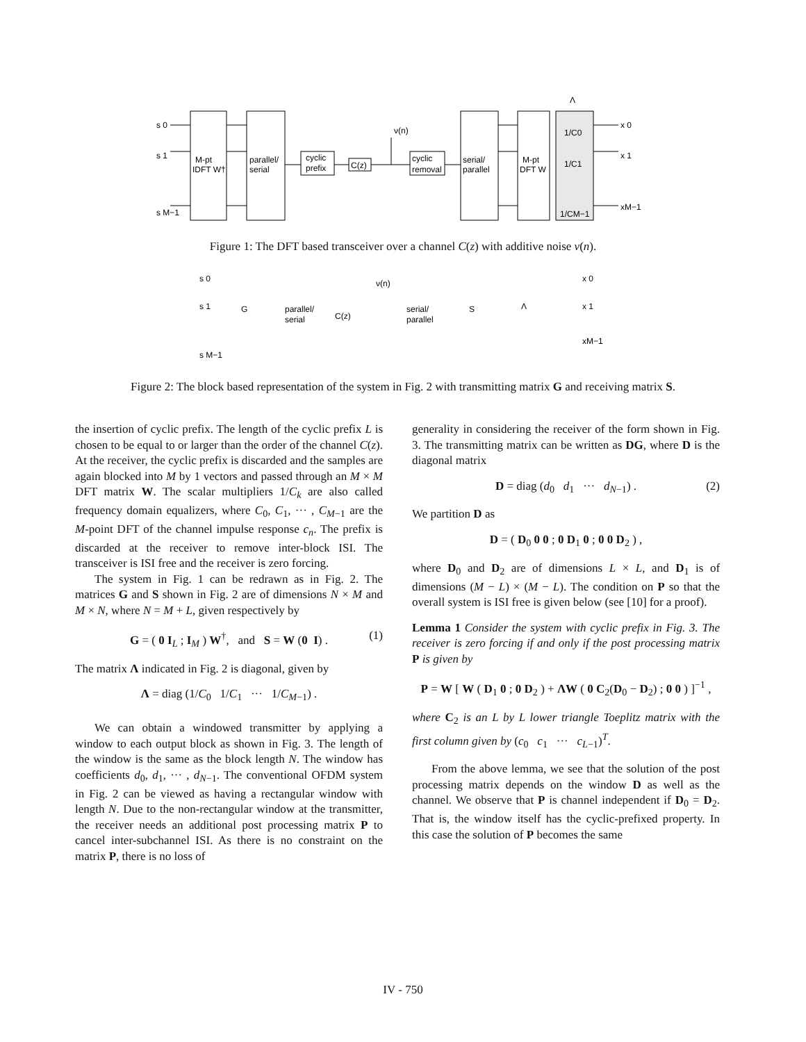s 0
s 1
s M−1
M-pt
IDFT W†
parallel/
serial
cyclic
prefix
C(z)
ν(n)
cyclic
removal
serial/
parallel
M-pt
DFT W
Λ
1/C0
1/C1
1/CM−1
x 0
x 1
xM−1
Figure 1: The DFT based transceiver over a channel C(z) with additive noise ν(n).
s 0
s 1
s M−1
G
parallel/
serial
C(z)
ν(n)
serial/
parallel
S
Λ
x 0
x 1
xM−1
Figure 2: The block based representation of the system in Fig. 2 with transmitting matrix G and receiving matrix S.
the insertion of cyclic prefix. The length of the cyclic prefix L is chosen to be equal to or larger than the order of the channel C(z). At the receiver, the cyclic prefix is discarded and the samples are again blocked into M by 1 vectors and passed through an M × M DFT matrix W. The scalar multipliers 1/C<sub>k</sub> are also called frequency domain equalizers, where C<sub>0</sub>, C<sub>1</sub>, ··· , C<sub>M−1</sub> are the M-point DFT of the channel impulse response c<sub>n</sub>. The prefix is discarded at the receiver to remove inter-block ISI. The transceiver is ISI free and the receiver is zero forcing.
The system in Fig. 1 can be redrawn as in Fig. 2. The matrices G and S shown in Fig. 2 are of dimensions N × M and M × N, where N = M + L, given respectively by
G = ( 0 I<sub>L</sub> ; I<sub>M</sub> ) W<sup>†</sup>, and S = W (0 I) . (1)
The matrix Λ indicated in Fig. 2 is diagonal, given by
Λ = diag (1/C<sub>0</sub> 1/C<sub>1</sub> ··· 1/C<sub>M−1</sub>) .
We can obtain a windowed transmitter by applying a window to each output block as shown in Fig. 3. The length of the window is the same as the block length N. The window has coefficients d<sub>0</sub>, d<sub>1</sub>, ··· , d<sub>N−1</sub>. The conventional OFDM system in Fig. 2 can be viewed as having a rectangular window with length N. Due to the non-rectangular window at the transmitter, the receiver needs an additional post processing matrix P to cancel inter-subchannel ISI. As there is no constraint on the matrix P, there is no loss of
generality in considering the receiver of the form shown in Fig. 3. The transmitting matrix can be written as DG, where D is the diagonal matrix
D = diag (d<sub>0</sub> d<sub>1</sub> ··· d<sub>N−1</sub>) . (2)
We partition D as
D = ( D<sub>0</sub> 0 0 ; 0 D<sub>1</sub> 0 ; 0 0 D<sub>2</sub> ) ,
where D<sub>0</sub> and D<sub>2</sub> are of dimensions L × L, and D<sub>1</sub> is of dimensions (M − L) × (M − L). The condition on P so that the overall system is ISI free is given below (see [10] for a proof).
Lemma 1 Consider the system with cyclic prefix in Fig. 3. The receiver is zero forcing if and only if the post processing matrix P is given by
P = W [ W ( D<sub>1</sub> 0 ; 0 D<sub>2</sub> ) + ΛW ( 0 C<sub>2</sub>(D<sub>0</sub> − D<sub>2</sub>) ; 0 0 ) ]<sup>−1</sup> ,
where C<sub>2</sub> is an L by L lower triangle Toeplitz matrix with the first column given by (c<sub>0</sub> c<sub>1</sub> ··· c<sub>L−1</sub>)<sup>T</sup>.
From the above lemma, we see that the solution of the post processing matrix depends on the window D as well as the channel. We observe that P is channel independent if D<sub>0</sub> = D<sub>2</sub>. That is, the window itself has the cyclic-prefixed property. In this case the solution of P becomes the same
IV - 750